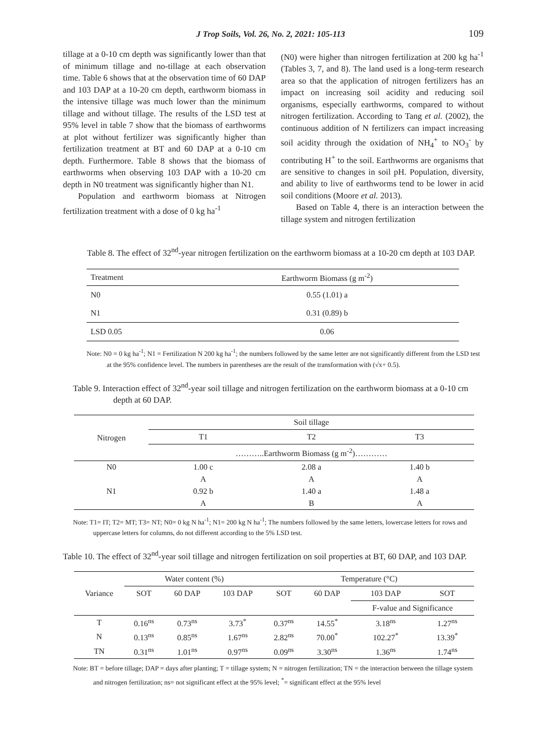J Trop Soils, Vol. 26, No. 2, 2021: 105-113 109
tillage at a 0-10 cm depth was significantly lower than that of minimum tillage and no-tillage at each observation time. Table 6 shows that at the observation time of 60 DAP and 103 DAP at a 10-20 cm depth, earthworm biomass in the intensive tillage was much lower than the minimum tillage and without tillage. The results of the LSD test at 95% level in table 7 show that the biomass of earthworms at plot without fertilizer was significantly higher than fertilization treatment at BT and 60 DAP at a 0-10 cm depth. Furthermore. Table 8 shows that the biomass of earthworms when observing 103 DAP with a 10-20 cm depth in N0 treatment was significantly higher than N1.
Population and earthworm biomass at Nitrogen fertilization treatment with a dose of 0 kg ha<sup>-1</sup>
(N0) were higher than nitrogen fertilization at 200 kg ha<sup>-1</sup> (Tables 3, 7, and 8). The land used is a long-term research area so that the application of nitrogen fertilizers has an impact on increasing soil acidity and reducing soil organisms, especially earthworms, compared to without nitrogen fertilization. According to Tang et al. (2002), the continuous addition of N fertilizers can impact increasing soil acidity through the oxidation of NH<sub>4</sub><sup>+</sup> to NO<sub>3</sub><sup>-</sup> by contributing H<sup>+</sup> to the soil. Earthworms are organisms that are sensitive to changes in soil pH. Population, diversity, and ability to live of earthworms tend to be lower in acid soil conditions (Moore et al. 2013).
Based on Table 4, there is an interaction between the tillage system and nitrogen fertilization
Table 8. The effect of 32<sup>nd</sup>-year nitrogen fertilization on the earthworm biomass at a 10-20 cm depth at 103 DAP.
| Treatment | Earthworm Biomass (g m<sup>-2</sup>) |
| --- | --- |
| N0 | 0.55 (1.01) a |
| N1 | 0.31 (0.89) b |
| LSD 0.05 | 0.06 |
Note: N0 = 0 kg ha<sup>-1</sup>; N1 = Fertilization N 200 kg ha<sup>-1</sup>; the numbers followed by the same letter are not significantly different from the LSD test at the 95% confidence level. The numbers in parentheses are the result of the transformation with (√x+ 0.5).
Table 9. Interaction effect of 32<sup>nd</sup>-year soil tillage and nitrogen fertilization on the earthworm biomass at a 0-10 cm depth at 60 DAP.
| Nitrogen | Soil tillage | | |
| --- | --- | --- | --- |
| | T1 | T2 | T3 |
| | ………..Earthworm Biomass (g m<sup>-2</sup>)………… | | |
| N0 | 1.00 c | 2.08 a | 1.40 b |
| | A | A | A |
| N1 | 0.92 b | 1.40 a | 1.48 a |
| | A | B | A |
Note: T1= IT; T2= MT; T3= NT; N0= 0 kg N ha<sup>-1</sup>; N1= 200 kg N ha<sup>-1</sup>; The numbers followed by the same letters, lowercase letters for rows and uppercase letters for columns, do not different according to the 5% LSD test.
Table 10. The effect of 32<sup>nd</sup>-year soil tillage and nitrogen fertilization on soil properties at BT, 60 DAP, and 103 DAP.
| Variance | Water content (%) | | | Temperature (°C) | | | |
| --- | --- | --- | --- | --- | --- | --- | --- |
| | SOT | 60 DAP | 103 DAP | SOT | 60 DAP | 103 DAP | SOT |
| | | | | | | F-value and Significance | |
| T | 0.16<sup>ns</sup> | 0.73<sup>ns</sup> | 3.73<sup>*</sup> | 0.37<sup>ns</sup> | 14.55<sup>*</sup> | 3.18<sup>ns</sup> | 1.27<sup>ns</sup> |
| N | 0.13<sup>ns</sup> | 0.85<sup>ns</sup> | 1.67<sup>ns</sup> | 2.82<sup>ns</sup> | 70.00<sup>*</sup> | 102.27<sup>*</sup> | 13.39<sup>*</sup> |
| TN | 0.31<sup>ns</sup> | 1.01<sup>ns</sup> | 0.97<sup>ns</sup> | 0.09<sup>ns</sup> | 3.30<sup>ns</sup> | 1.36<sup>ns</sup> | 1.74<sup>ns</sup> |
Note: BT = before tillage; DAP = days after planting; T = tillage system; N = nitrogen fertilization; TN = the interaction between the tillage system and nitrogen fertilization; ns= not significant effect at the 95% level; <sup>*</sup>= significant effect at the 95% level